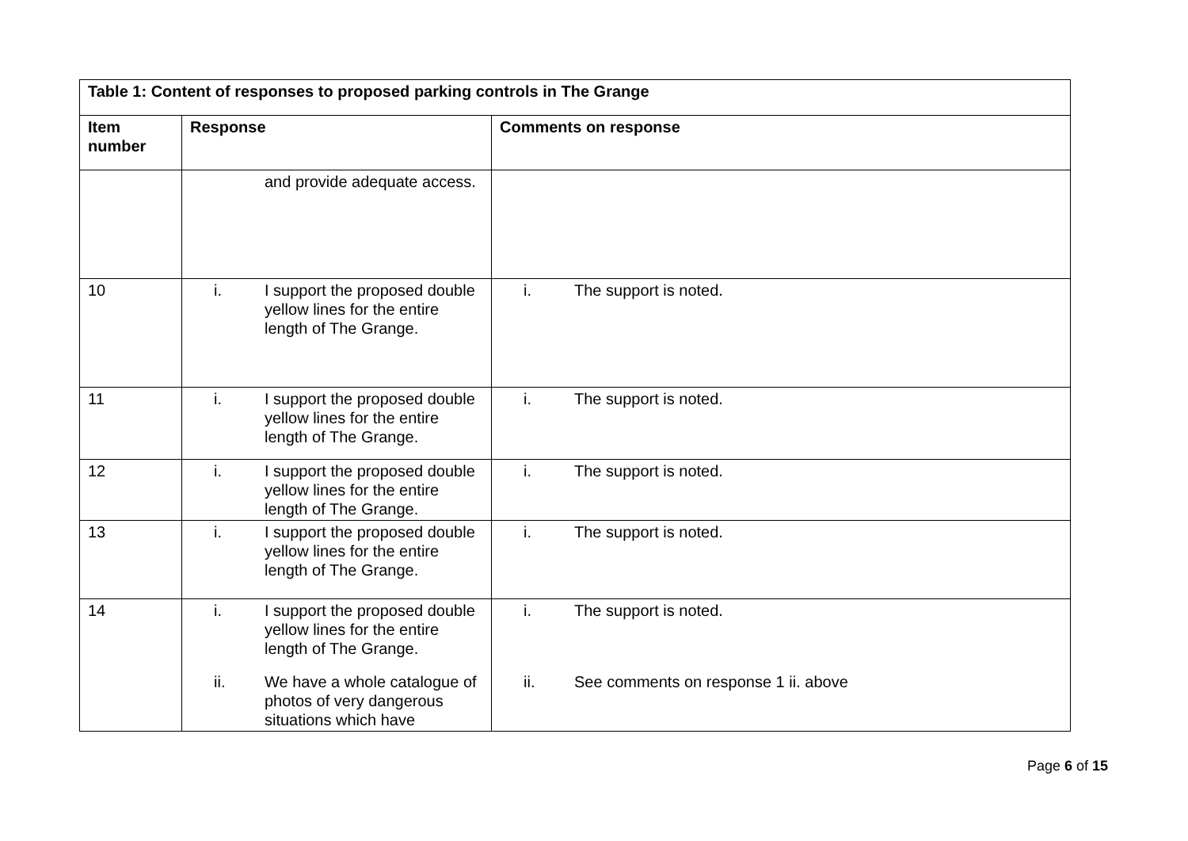| Table 1: Content of responses to proposed parking controls in The Grange | | |
| --- | --- | --- |
| Item number | Response | Comments on response |
| | and provide adequate access. | |
| 10 | i. I support the proposed double yellow lines for the entire length of The Grange. | i. The support is noted. |
| 11 | i. I support the proposed double yellow lines for the entire length of The Grange. | i. The support is noted. |
| 12 | i. I support the proposed double yellow lines for the entire length of The Grange. | i. The support is noted. |
| 13 | i. I support the proposed double yellow lines for the entire length of The Grange. | i. The support is noted. |
| 14 | i. I support the proposed double yellow lines for the entire length of The Grange. ii. We have a whole catalogue of photos of very dangerous situations which have | i. The support is noted. ii. See comments on response 1 ii. above |
Page 6 of 15